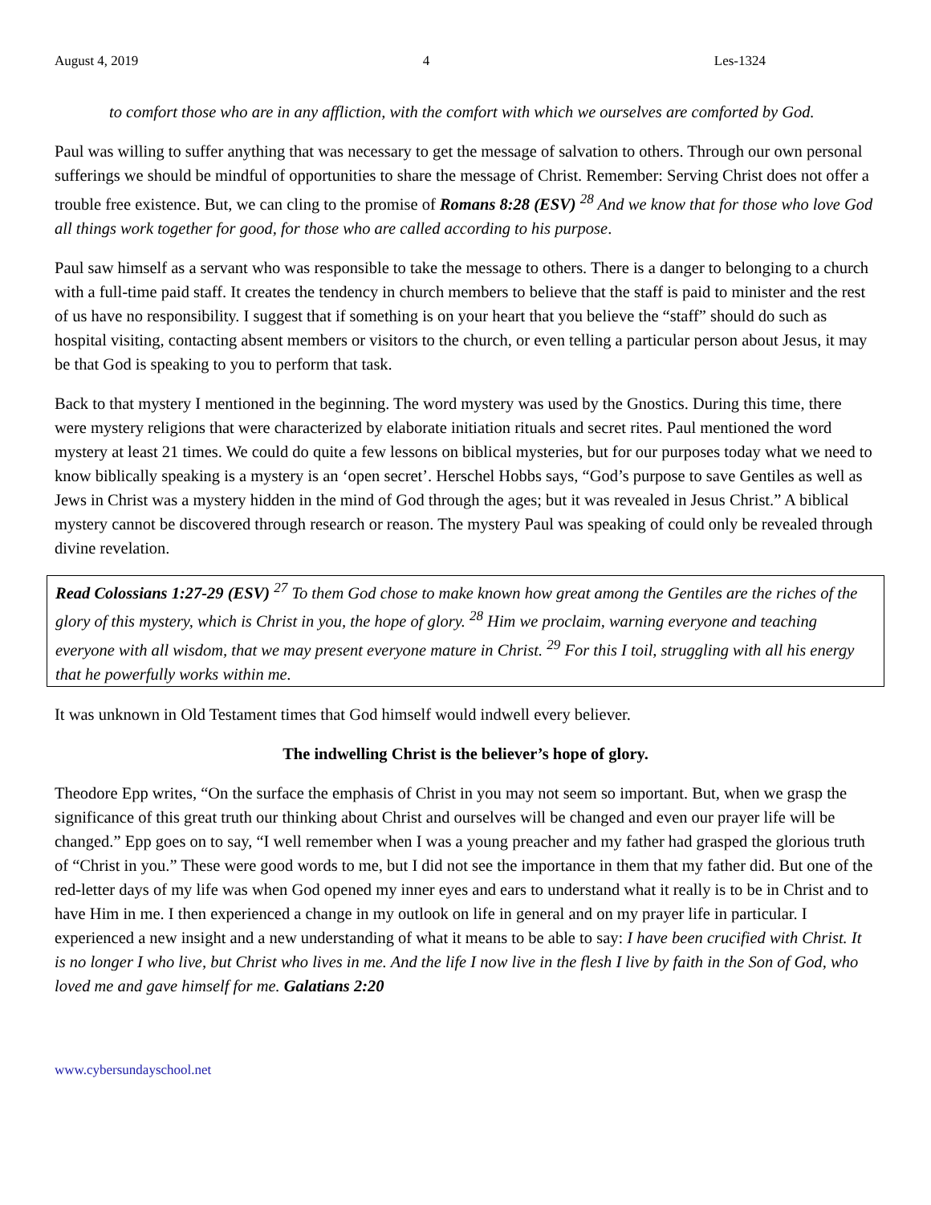August 4, 2019 4 Les-1324
to comfort those who are in any affliction, with the comfort with which we ourselves are comforted by God.
Paul was willing to suffer anything that was necessary to get the message of salvation to others. Through our own personal sufferings we should be mindful of opportunities to share the message of Christ. Remember: Serving Christ does not offer a trouble free existence. But, we can cling to the promise of Romans 8:28 (ESV) <sup>28</sup> And we know that for those who love God all things work together for good, for those who are called according to his purpose.
Paul saw himself as a servant who was responsible to take the message to others. There is a danger to belonging to a church with a full-time paid staff. It creates the tendency in church members to believe that the staff is paid to minister and the rest of us have no responsibility. I suggest that if something is on your heart that you believe the “staff” should do such as hospital visiting, contacting absent members or visitors to the church, or even telling a particular person about Jesus, it may be that God is speaking to you to perform that task.
Back to that mystery I mentioned in the beginning. The word mystery was used by the Gnostics. During this time, there were mystery religions that were characterized by elaborate initiation rituals and secret rites. Paul mentioned the word mystery at least 21 times. We could do quite a few lessons on biblical mysteries, but for our purposes today what we need to know biblically speaking is a mystery is an ‘open secret’. Herschel Hobbs says, “God’s purpose to save Gentiles as well as Jews in Christ was a mystery hidden in the mind of God through the ages; but it was revealed in Jesus Christ.” A biblical mystery cannot be discovered through research or reason. The mystery Paul was speaking of could only be revealed through divine revelation.
Read Colossians 1:27-29 (ESV) <sup>27</sup> To them God chose to make known how great among the Gentiles are the riches of the glory of this mystery, which is Christ in you, the hope of glory. <sup>28</sup> Him we proclaim, warning everyone and teaching everyone with all wisdom, that we may present everyone mature in Christ. <sup>29</sup> For this I toil, struggling with all his energy that he powerfully works within me.
It was unknown in Old Testament times that God himself would indwell every believer.
The indwelling Christ is the believer’s hope of glory.
Theodore Epp writes, “On the surface the emphasis of Christ in you may not seem so important. But, when we grasp the significance of this great truth our thinking about Christ and ourselves will be changed and even our prayer life will be changed.” Epp goes on to say, “I well remember when I was a young preacher and my father had grasped the glorious truth of “Christ in you.” These were good words to me, but I did not see the importance in them that my father did. But one of the red-letter days of my life was when God opened my inner eyes and ears to understand what it really is to be in Christ and to have Him in me. I then experienced a change in my outlook on life in general and on my prayer life in particular. I experienced a new insight and a new understanding of what it means to be able to say: I have been crucified with Christ. It is no longer I who live, but Christ who lives in me. And the life I now live in the flesh I live by faith in the Son of God, who loved me and gave himself for me. Galatians 2:20
www.cybersundayschool.net